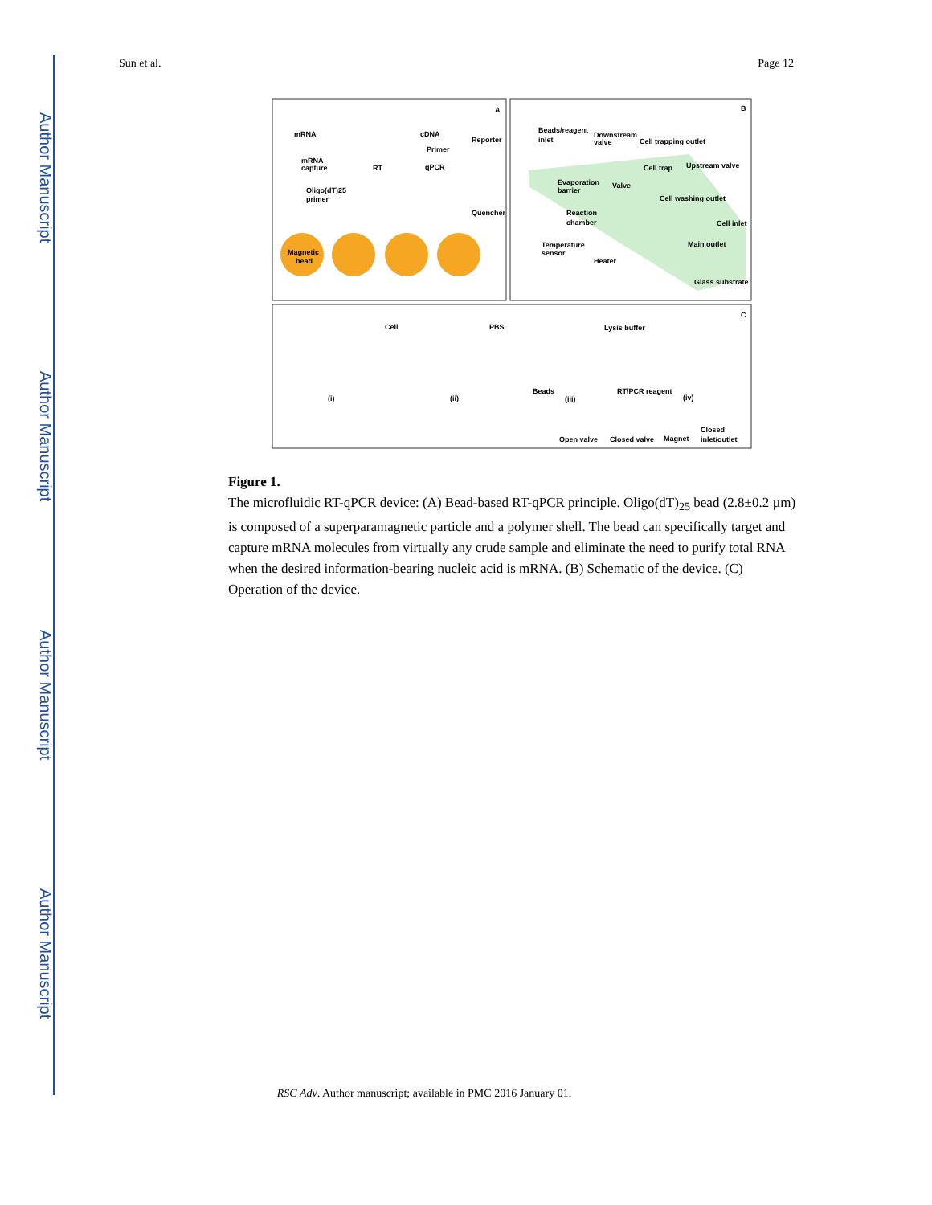Author Manuscript
Author Manuscript
Author Manuscript
Author Manuscript
Sun et al. Page 12
A
B
C
Magnetic
bead
mRNA
mRNA
capture
RT
cDNA
Primer
qPCR
Reporter
Quencher
Oligo(dT)25
primer
Beads/reagent
inlet
Downstream
valve
Cell trapping outlet
Cell trap
Upstream valve
Evaporation
barrier
Valve
Cell washing outlet
Reaction
chamber
Cell inlet
Temperature
sensor
Main outlet
Heater
Glass substrate
Cell
PBS
Lysis buffer
Beads
RT/PCR reagent
(i)
(ii)
(iii)
(iv)
Open valve
Closed valve
Magnet
Closed
inlet/outlet
Figure 1.
The microfluidic RT-qPCR device: (A) Bead-based RT-qPCR principle. Oligo(dT)<sub>25</sub> bead (2.8±0.2 µm) is composed of a superparamagnetic particle and a polymer shell. The bead can specifically target and capture mRNA molecules from virtually any crude sample and eliminate the need to purify total RNA when the desired information-bearing nucleic acid is mRNA. (B) Schematic of the device. (C) Operation of the device.
RSC Adv. Author manuscript; available in PMC 2016 January 01.